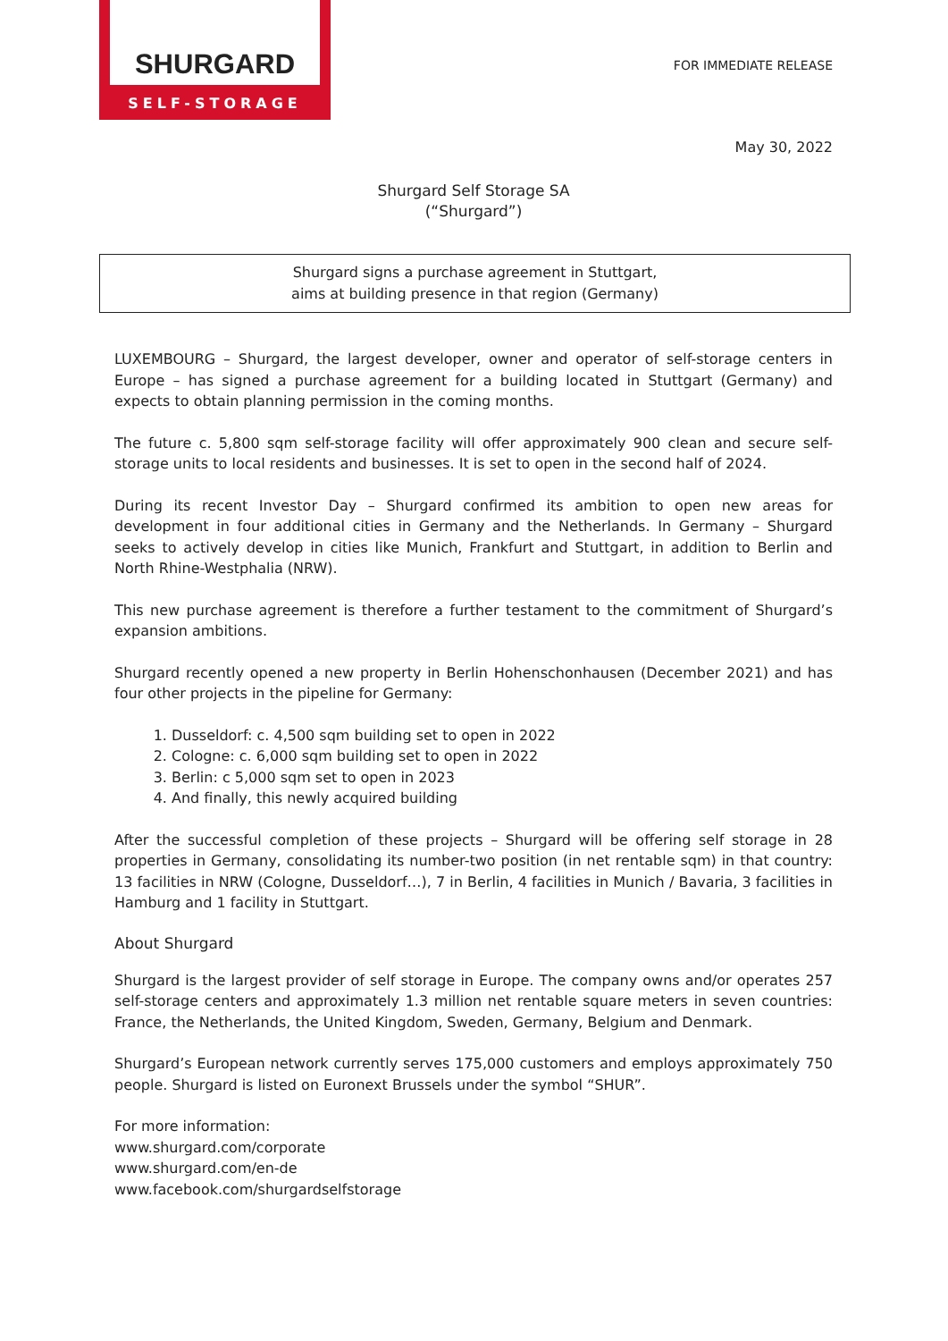SHURGARD
SELF-STORAGE
FOR IMMEDIATE RELEASE
May 30, 2022
Shurgard Self Storage SA
(“Shurgard”)
Shurgard signs a purchase agreement in Stuttgart,
aims at building presence in that region (Germany)
LUXEMBOURG – Shurgard, the largest developer, owner and operator of self-storage centers in Europe – has signed a purchase agreement for a building located in Stuttgart (Germany) and expects to obtain planning permission in the coming months.
The future c. 5,800 sqm self-storage facility will offer approximately 900 clean and secure self-storage units to local residents and businesses. It is set to open in the second half of 2024.
During its recent Investor Day – Shurgard confirmed its ambition to open new areas for development in four additional cities in Germany and the Netherlands. In Germany – Shurgard seeks to actively develop in cities like Munich, Frankfurt and Stuttgart, in addition to Berlin and North Rhine-Westphalia (NRW).
This new purchase agreement is therefore a further testament to the commitment of Shurgard’s expansion ambitions.
Shurgard recently opened a new property in Berlin Hohenschonhausen (December 2021) and has four other projects in the pipeline for Germany:
1. Dusseldorf: c. 4,500 sqm building set to open in 2022
2. Cologne: c. 6,000 sqm building set to open in 2022
3. Berlin: c 5,000 sqm set to open in 2023
4. And finally, this newly acquired building
After the successful completion of these projects – Shurgard will be offering self storage in 28 properties in Germany, consolidating its number-two position (in net rentable sqm) in that country: 13 facilities in NRW (Cologne, Dusseldorf…), 7 in Berlin, 4 facilities in Munich / Bavaria, 3 facilities in Hamburg and 1 facility in Stuttgart.
About Shurgard
Shurgard is the largest provider of self storage in Europe. The company owns and/or operates 257 self-storage centers and approximately 1.3 million net rentable square meters in seven countries: France, the Netherlands, the United Kingdom, Sweden, Germany, Belgium and Denmark.
Shurgard’s European network currently serves 175,000 customers and employs approximately 750 people. Shurgard is listed on Euronext Brussels under the symbol “SHUR”.
For more information:
www.shurgard.com/corporate
www.shurgard.com/en-de
www.facebook.com/shurgardselfstorage